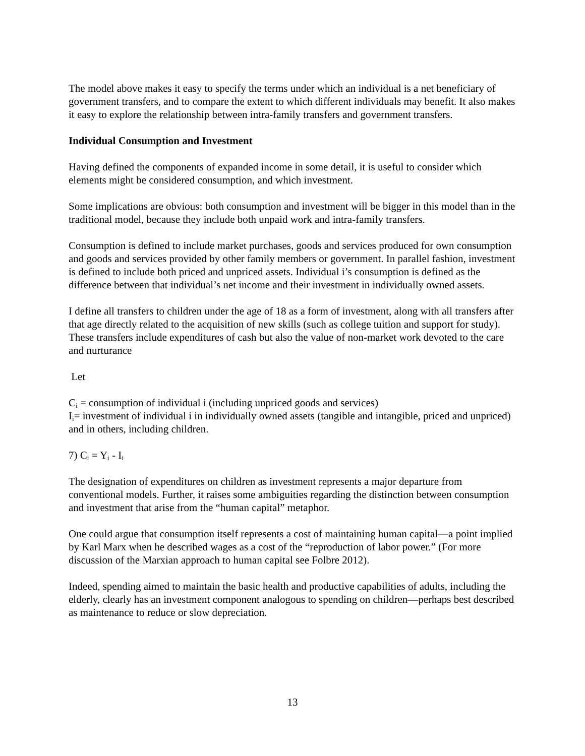The model above makes it easy to specify the terms under which an individual is a net beneficiary of government transfers, and to compare the extent to which different individuals may benefit. It also makes it easy to explore the relationship between intra-family transfers and government transfers.
Individual Consumption and Investment
Having defined the components of expanded income in some detail, it is useful to consider which elements might be considered consumption, and which investment.
Some implications are obvious: both consumption and investment will be bigger in this model than in the traditional model, because they include both unpaid work and intra-family transfers.
Consumption is defined to include market purchases, goods and services produced for own consumption and goods and services provided by other family members or government. In parallel fashion, investment is defined to include both priced and unpriced assets. Individual i’s consumption is defined as the difference between that individual’s net income and their investment in individually owned assets.
I define all transfers to children under the age of 18 as a form of investment, along with all transfers after that age directly related to the acquisition of new skills (such as college tuition and support for study). These transfers include expenditures of cash but also the value of non-market work devoted to the care and nurturance
Let
C<sub>i</sub> = consumption of individual i (including unpriced goods and services)
I<sub>i</sub>= investment of individual i in individually owned assets (tangible and intangible, priced and unpriced) and in others, including children.
7) C<sub>i</sub> = Y<sub>i</sub> - I<sub>i</sub>
The designation of expenditures on children as investment represents a major departure from conventional models. Further, it raises some ambiguities regarding the distinction between consumption and investment that arise from the “human capital” metaphor.
One could argue that consumption itself represents a cost of maintaining human capital—a point implied by Karl Marx when he described wages as a cost of the “reproduction of labor power.” (For more discussion of the Marxian approach to human capital see Folbre 2012).
Indeed, spending aimed to maintain the basic health and productive capabilities of adults, including the elderly, clearly has an investment component analogous to spending on children—perhaps best described as maintenance to reduce or slow depreciation.
13